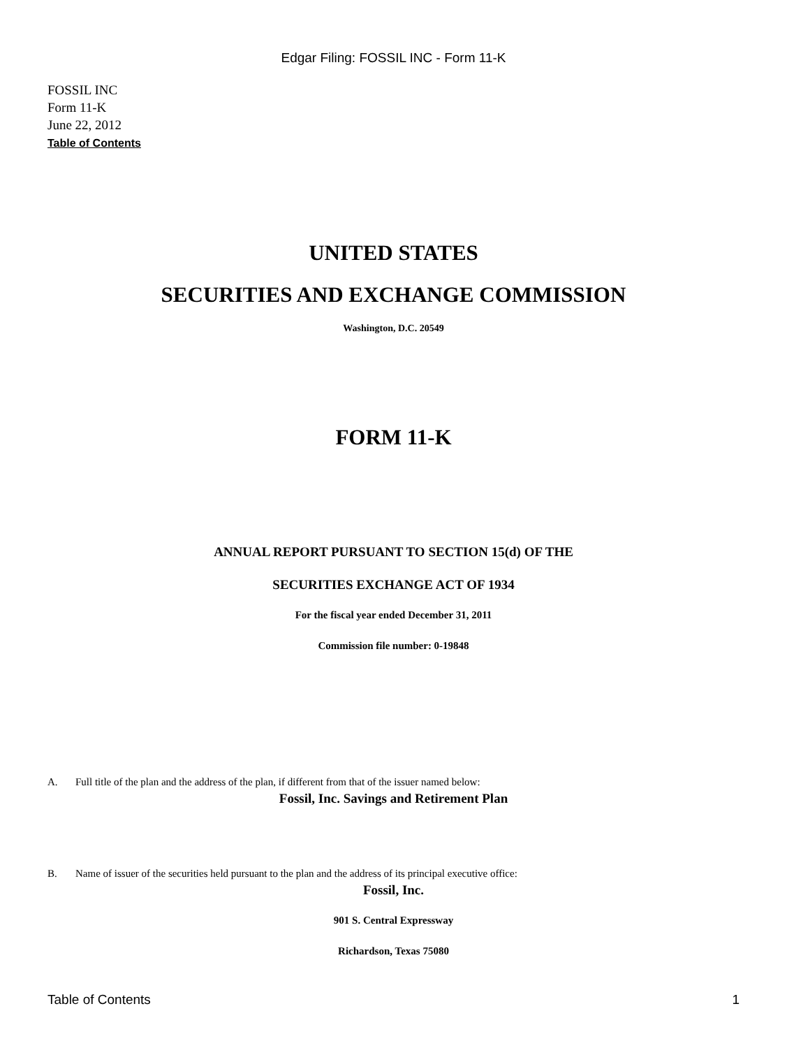Edgar Filing: FOSSIL INC - Form 11-K
FOSSIL INC
Form 11-K
June 22, 2012
Table of Contents
UNITED STATES
SECURITIES AND EXCHANGE COMMISSION
Washington, D.C. 20549
FORM 11-K
ANNUAL REPORT PURSUANT TO SECTION 15(d) OF THE
SECURITIES EXCHANGE ACT OF 1934
For the fiscal year ended December 31, 2011
Commission file number: 0-19848
A. Full title of the plan and the address of the plan, if different from that of the issuer named below:
Fossil, Inc. Savings and Retirement Plan
B. Name of issuer of the securities held pursuant to the plan and the address of its principal executive office:
Fossil, Inc.
901 S. Central Expressway
Richardson, Texas 75080
Table of Contents 1